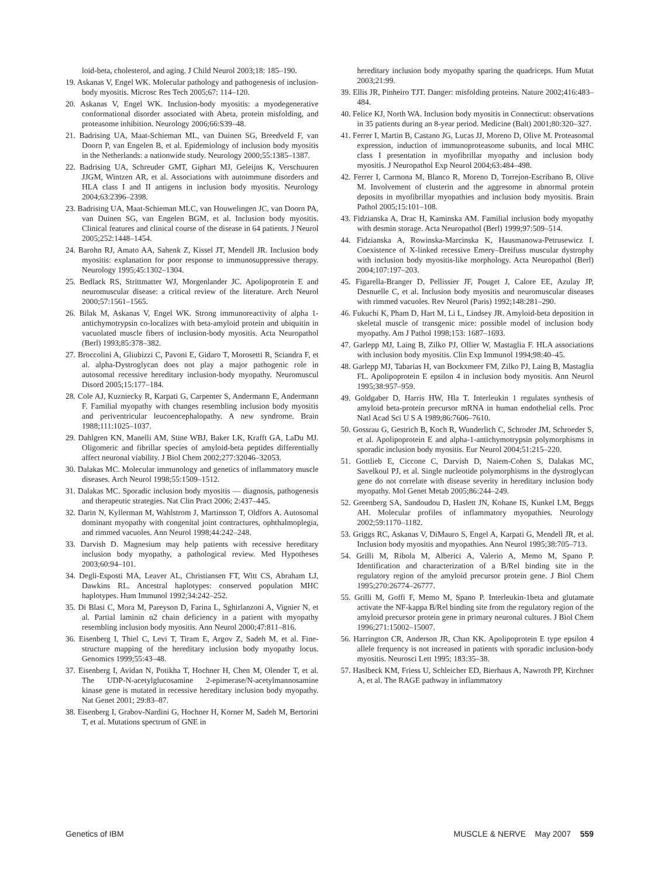loid-beta, cholesterol, and aging. J Child Neurol 2003;18: 185–190.
19. Askanas V, Engel WK. Molecular pathology and pathogenesis of inclusion-body myositis. Microsc Res Tech 2005;67: 114–120.
20. Askanas V, Engel WK. Inclusion-body myositis: a myodegenerative conformational disorder associated with Abeta, protein misfolding, and proteasome inhibition. Neurology 2006;66:S39–48.
21. Badrising UA, Maat-Schieman ML, van Duinen SG, Breedveld F, van Doorn P, van Engelen B, et al. Epidemiology of inclusion body myositis in the Netherlands: a nationwide study. Neurology 2000;55:1385–1387.
22. Badrising UA, Schreuder GMT, Giphart MJ, Geleijns K, Verschuuren JJGM, Wintzen AR, et al. Associations with autoimmune disorders and HLA class I and II antigens in inclusion body myositis. Neurology 2004;63:2396–2398.
23. Badrising UA, Maat-Schieman MLC, van Houwelingen JC, van Doorn PA, van Duinen SG, van Engelen BGM, et al. Inclusion body myositis. Clinical features and clinical course of the disease in 64 patients. J Neurol 2005;252:1448–1454.
24. Barohn RJ, Amato AA, Sahenk Z, Kissel JT, Mendell JR. Inclusion body myositis: explanation for poor response to immunosuppressive therapy. Neurology 1995;45:1302–1304.
25. Bedlack RS, Strittmatter WJ, Morgenlander JC. Apolipoprotein E and neuromuscular disease: a critical review of the literature. Arch Neurol 2000;57:1561–1565.
26. Bilak M, Askanas V, Engel WK. Strong immunoreactivity of alpha 1-antichymotrypsin co-localizes with beta-amyloid protein and ubiquitin in vacuolated muscle fibers of inclusion-body myositis. Acta Neuropathol (Berl) 1993;85:378–382.
27. Broccolini A, Gliubizzi C, Pavoni E, Gidaro T, Morosetti R, Sciandra F, et al. alpha-Dystroglycan does not play a major pathogenic role in autosomal recessive hereditary inclusion-body myopathy. Neuromuscul Disord 2005;15:177–184.
28. Cole AJ, Kuzniecky R, Karpati G, Carpenter S, Andermann E, Andermann F. Familial myopathy with changes resembling inclusion body myositis and periventricular leucoencephalopathy. A new syndrome. Brain 1988;111:1025–1037.
29. Dahlgren KN, Manelli AM, Stine WBJ, Baker LK, Krafft GA, LaDu MJ. Oligomeric and fibrillar species of amyloid-beta peptides differentially affect neuronal viability. J Biol Chem 2002;277:32046–32053.
30. Dalakas MC. Molecular immunology and genetics of inflammatory muscle diseases. Arch Neurol 1998;55:1509–1512.
31. Dalakas MC. Sporadic inclusion body myositis — diagnosis, pathogenesis and therapeutic strategies. Nat Clin Pract 2006; 2:437–445.
32. Darin N, Kyllerman M, Wahlstrom J, Martinsson T, Oldfors A. Autosomal dominant myopathy with congenital joint contractures, ophthalmoplegia, and rimmed vacuoles. Ann Neurol 1998;44:242–248.
33. Darvish D. Magnesium may help patients with recessive hereditary inclusion body myopathy, a pathological review. Med Hypotheses 2003;60:94–101.
34. Degli-Esposti MA, Leaver AL, Christiansen FT, Witt CS, Abraham LJ, Dawkins RL. Ancestral haplotypes: conserved population MHC haplotypes. Hum Immunol 1992;34:242–252.
35. Di Blasi C, Mora M, Pareyson D, Farina L, Sghirlanzoni A, Vignier N, et al. Partial laminin α2 chain deficiency in a patient with myopathy resembling inclusion body myositis. Ann Neurol 2000;47:811–816.
36. Eisenberg I, Thiel C, Levi T, Tiram E, Argov Z, Sadeh M, et al. Fine-structure mapping of the hereditary inclusion body myopathy locus. Genomics 1999;55:43–48.
37. Eisenberg I, Avidan N, Potikha T, Hochner H, Chen M, Olender T, et al. The UDP-N-acetylglucosamine 2-epimerase/N-acetylmannosamine kinase gene is mutated in recessive hereditary inclusion body myopathy. Nat Genet 2001; 29:83–87.
38. Eisenberg I, Grabov-Nardini G, Hochner H, Korner M, Sadeh M, Bertorini T, et al. Mutations spectrum of GNE in
hereditary inclusion body myopathy sparing the quadriceps. Hum Mutat 2003;21:99.
39. Ellis JR, Pinheiro TJT. Danger: misfolding proteins. Nature 2002;416:483–484.
40. Felice KJ, North WA. Inclusion body myositis in Connecticut: observations in 35 patients during an 8-year period. Medicine (Balt) 2001;80:320–327.
41. Ferrer I, Martin B, Castano JG, Lucas JJ, Moreno D, Olive M. Proteasomal expression, induction of immunoproteasome subunits, and local MHC class I presentation in myofibrillar myopathy and inclusion body myositis. J Neuropathol Exp Neurol 2004;63:484–498.
42. Ferrer I, Carmona M, Blanco R, Moreno D, Torrejon-Escribano B, Olive M. Involvement of clusterin and the aggresome in abnormal protein deposits in myofibrillar myopathies and inclusion body myositis. Brain Pathol 2005;15:101–108.
43. Fidzianska A, Drac H, Kaminska AM. Familial inclusion body myopathy with desmin storage. Acta Neuropathol (Berl) 1999;97:509–514.
44. Fidzianska A, Rowinska-Marcinska K, Hausmanowa-Petrusewicz I. Coexistence of X-linked recessive Emery–Dreifuss muscular dystrophy with inclusion body myositis-like morphology. Acta Neuropathol (Berl) 2004;107:197–203.
45. Figarella-Branger D, Pellissier JF, Pouget J, Calore EE, Azulay JP, Desnuelle C, et al. Inclusion body myositis and neuromuscular diseases with rimmed vacuoles. Rev Neurol (Paris) 1992;148:281–290.
46. Fukuchi K, Pham D, Hart M, Li L, Lindsey JR. Amyloid-beta deposition in skeletal muscle of transgenic mice: possible model of inclusion body myopathy. Am J Pathol 1998;153: 1687–1693.
47. Garlepp MJ, Laing B, Zilko PJ, Ollier W, Mastaglia F. HLA associations with inclusion body myositis. Clin Exp Immunol 1994;98:40–45.
48. Garlepp MJ, Tabarias H, van Bockxmeer FM, Zilko PJ, Laing B, Mastaglia FL. Apolipoprotein E epsilon 4 in inclusion body myositis. Ann Neurol 1995;38:957–959.
49. Goldgaber D, Harris HW, Hla T. Interleukin 1 regulates synthesis of amyloid beta-protein precursor mRNA in human endothelial cells. Proc Natl Acad Sci U S A 1989;86:7606–7610.
50. Gossrau G, Gestrich B, Koch R, Wunderlich C, Schroder JM, Schroeder S, et al. Apolipoprotein E and alpha-1-antichymotrypsin polymorphisms in sporadic inclusion body myositis. Eur Neurol 2004;51:215–220.
51. Gottlieb E, Ciccone C, Darvish D, Naiem-Cohen S, Dalakas MC, Savelkoul PJ, et al. Single nucleotide polymorphisms in the dystroglycan gene do not correlate with disease severity in hereditary inclusion body myopathy. Mol Genet Metab 2005;86:244–249.
52. Greenberg SA, Sandoudou D, Haslett JN, Kohane IS, Kunkel LM, Beggs AH. Molecular profiles of inflammatory myopathies. Neurology 2002;59:1170–1182.
53. Griggs RC, Askanas V, DiMauro S, Engel A, Karpati G, Mendell JR, et al. Inclusion body myositis and myopathies. Ann Neurol 1995;38:705–713.
54. Grilli M, Ribola M, Alberici A, Valerio A, Memo M, Spano P. Identification and characterization of a B/Rel binding site in the regulatory region of the amyloid precursor protein gene. J Biol Chem 1995;270:26774–26777.
55. Grilli M, Goffi F, Memo M, Spano P. Interleukin-1beta and glutamate activate the NF-kappa B/Rel binding site from the regulatory region of the amyloid precursor protein gene in primary neuronal cultures. J Biol Chem 1996;271:15002–15007.
56. Harrington CR, Anderson JR, Chan KK. Apolipoprotein E type epsilon 4 allele frequency is not increased in patients with sporadic inclusion-body myositis. Neurosci Lett 1995; 183:35–38.
57. Haslbeck KM, Friess U, Schleicher ED, Bierhaus A, Nawroth PP, Kirchner A, et al. The RAGE pathway in inflammatory
Genetics of IBM MUSCLE & NERVE May 2007 559